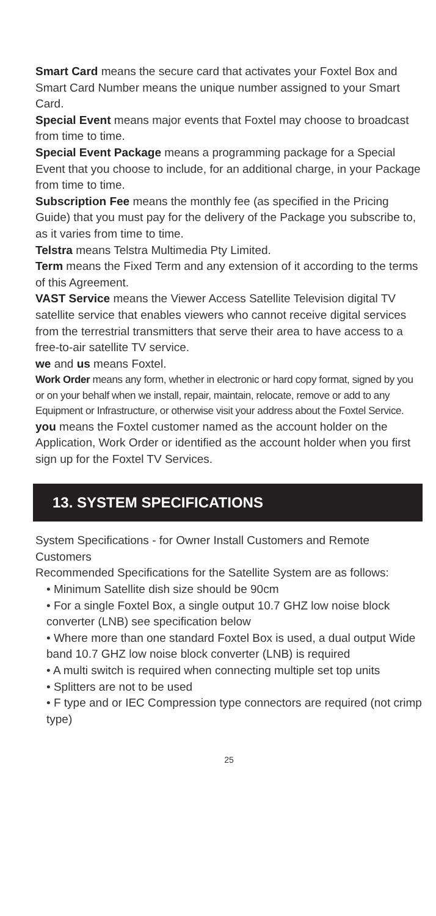Smart Card means the secure card that activates your Foxtel Box and Smart Card Number means the unique number assigned to your Smart Card.
Special Event means major events that Foxtel may choose to broadcast from time to time.
Special Event Package means a programming package for a Special Event that you choose to include, for an additional charge, in your Package from time to time.
Subscription Fee means the monthly fee (as specified in the Pricing Guide) that you must pay for the delivery of the Package you subscribe to, as it varies from time to time.
Telstra means Telstra Multimedia Pty Limited.
Term means the Fixed Term and any extension of it according to the terms of this Agreement.
VAST Service means the Viewer Access Satellite Television digital TV satellite service that enables viewers who cannot receive digital services from the terrestrial transmitters that serve their area to have access to a free-to-air satellite TV service.
we and us means Foxtel.
Work Order means any form, whether in electronic or hard copy format, signed by you or on your behalf when we install, repair, maintain, relocate, remove or add to any Equipment or Infrastructure, or otherwise visit your address about the Foxtel Service.
you means the Foxtel customer named as the account holder on the Application, Work Order or identified as the account holder when you first sign up for the Foxtel TV Services.
13. SYSTEM SPECIFICATIONS
System Specifications - for Owner Install Customers and Remote Customers
Recommended Specifications for the Satellite System are as follows:
• Minimum Satellite dish size should be 90cm
• For a single Foxtel Box, a single output 10.7 GHZ low noise block converter (LNB) see specification below
• Where more than one standard Foxtel Box is used, a dual output Wide band 10.7 GHZ low noise block converter (LNB) is required
• A multi switch is required when connecting multiple set top units
• Splitters are not to be used
• F type and or IEC Compression type connectors are required (not crimp type)
25